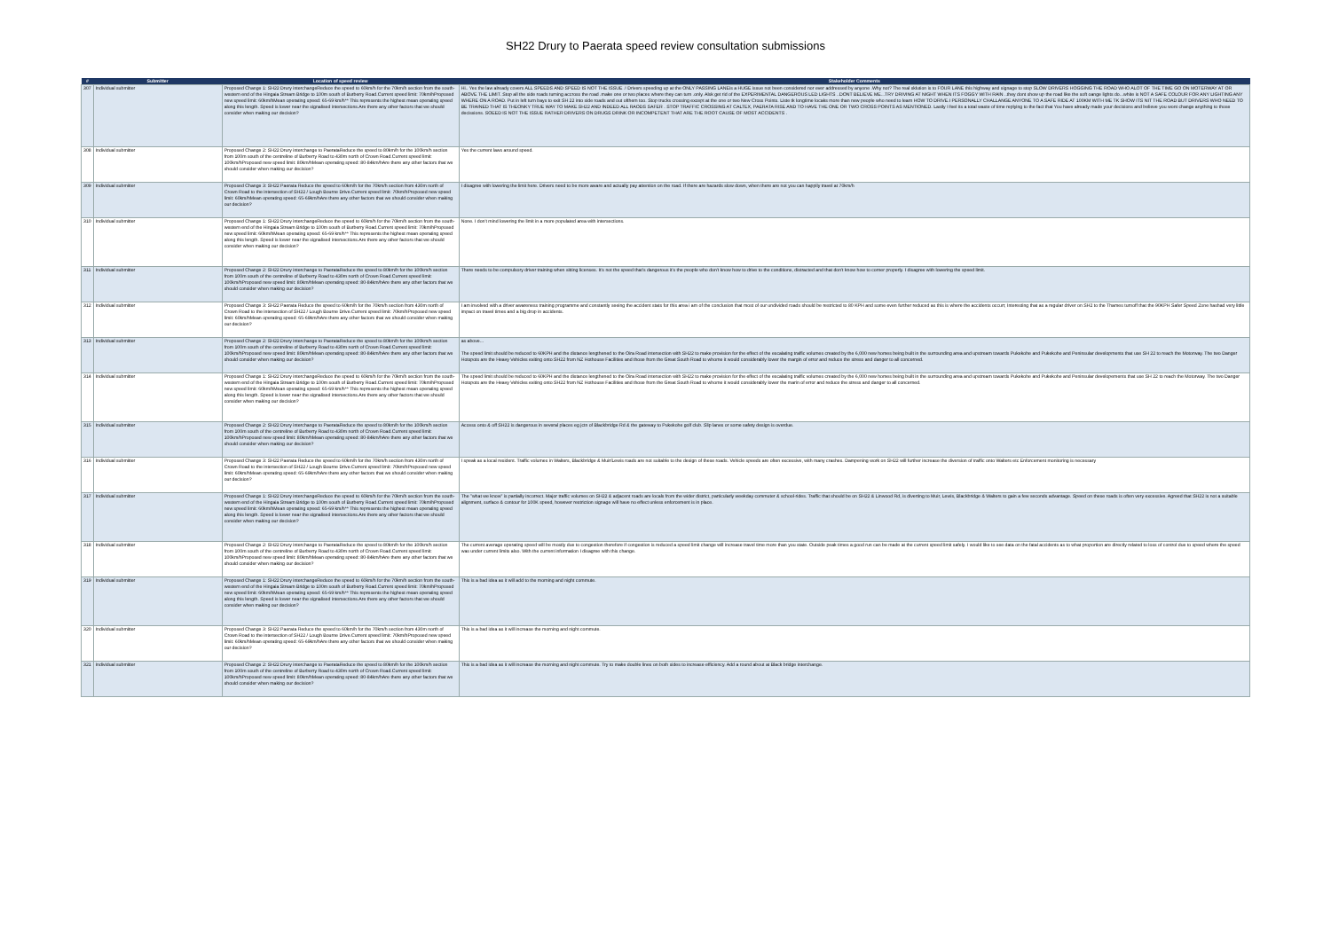SH22 Drury to Paerata speed review consultation submissions
| # | Submitter | Location of speed review | Stakeholder Comments |
| --- | --- | --- | --- |
| 307 | Individual submitter | Proposed Change 1: SH22 Drury interchangeReduce the speed to 60km/h for the 70km/h section from the south-western end of the Hingaia Stream Bridge to 100m south of Burberry Road.Current speed limit: 70km/hProposed new speed limit: 60km/hMean operating speed: 65-69 km/h** This represents the highest mean operating speed along this length. Speed is lower near the signalised intersections.Are there any other factors that we should consider when making our decision? | Hi.. Yes the law already covers ALL SPEEDS AND SPEED IS NOT THE ISSUE .! Drivers speeding up at the ONLY PASSING LANEis a HUGE issue not been considered nor ever addressed by anyone .Why not? The real sklution is to FOUR LANE this highway and signage to stop SLOW DRIVERS HOGGING THE ROAD WHO ALOT OF THE TIME GO ON MOTERWAY AT OR ABOVE THE LIMIT. Stop all the side roads turning accross the road .make one or two places where they can turn .only. Alsk get rid of the EXPERIMENTAL DANGEROUS LED LIGHTS ..DONT BELIEVE ME...TRY DRIVING AT NIGHT WHEN ITS FOGGY WITH RAIN ..they dont show up the road like the soft oange lights do...white is NOT A SAFE COLOUR FOR ANY LIGHTING ANY WHERE ON A ROAD. Put in left turn bays to exit SH 22 into side roads and out ofthem too. Stop trucks crossing except at the one or two New Cross Points. Liste tk longtime locaks more than new people who need to learn HOW TO DRIVE.I PERSONALLY CHALLANGE ANYONE TO A SAFE RIDE AT 100KM WITH ME TK SHOW ITS NIT THE ROAD BUT DRIVERS WHO NEED TO BE TRAINED THAT IS THEONKY TRUE WAY TO MAKE SH22 AND INDEED ALL RAODS SAFER . STOP TRAFFIC CROSSING AT CALTEX, PAERATA RISE AND TO HAVE THE ONE OR TWO CROSS POINTS AS MENTIONED. Lastly I feel its a total waste of time replying to the fact that You have already made your decisions and believe you wont change anything to those decissions. SOEED IS NOT THE ISSUE RATHER DRIVERS ON DRUGS DRINK OR INCOMPETENT THAT ARE THE ROOT CAUSE OF MOST ACCIDENTS . |
| 308 | Individual submitter | Proposed Change 2: SH22 Drury interchange to PaerataReduce the speed to 80km/h for the 100km/h section from 100m south of the centreline of Burberry Road to 430m north of Crown Road.Current speed limit: 100km/hProposed new speed limit: 80km/hMean operating speed: 80-84km/hAre there any other factors that we should consider when making our decision? | Yes the current laws around speed. |
| 309 | Individual submitter | Proposed Change 3: SH22 Paerata Reduce the speed to 60km/h for the 70km/h section from 430m north of Crown Road to the intersection of SH22 / Lough Bourne Drive.Current speed limit: 70km/hProposed new speed limit: 60km/hMean operating speed: 65-69km/hAre there any other factors that we should consider when making our decision? | I disagree with lowering the limit here. Drivers need to be more aware and actually pay attention on the road. If there are hazards slow down, when there are not you can happily travel at 70km/h |
| 310 | Individual submitter | Proposed Change 1: SH22 Drury interchangeReduce the speed to 60km/h for the 70km/h section from the south-western end of the Hingaia Stream Bridge to 100m south of Burberry Road.Current speed limit: 70km/hProposed new speed limit: 60km/hMean operating speed: 65-69 km/h** This represents the highest mean operating speed along this length. Speed is lower near the signalised intersections.Are there any other factors that we should consider when making our decision? | None. I don't mind lowering the limit in a more populated area with intersections. |
| 311 | Individual submitter | Proposed Change 2: SH22 Drury interchange to PaerataReduce the speed to 80km/h for the 100km/h section from 100m south of the centreline of Burberry Road to 430m north of Crown Road.Current speed limit: 100km/hProposed new speed limit: 80km/hMean operating speed: 80-84km/hAre there any other factors that we should consider when making our decision? | There needs to be compulsory driver training when sitting licenses. It's not the speed that's dangerous it's the people who don't know how to drive to the conditions, distracted and that don't know how to corner properly. I disagree with lowering the speed limit. |
| 312 | Individual submitter | Proposed Change 3: SH22 Paerata Reduce the speed to 60km/h for the 70km/h section from 430m north of Crown Road to the intersection of SH22 / Lough Bourne Drive.Current speed limit: 70km/hProposed new speed limit: 60km/hMean operating speed: 65-69km/hAre there any other factors that we should consider when making our decision? | I am involved with a driver awareness training programme and constantly seeing the accident stats for this area i am of the conclusion that most of our undivided roads should be restricted to 80 KPH and some even further reduced as this is where the accidents occurr, Interesting that as a regular driver on SH2 to the Thames turnoff that the 90KPH Safer Speed Zone hashad very little impact on travel times and a big drop in accidents. |
| 313 | Individual submitter | Proposed Change 2: SH22 Drury interchange to PaerataReduce the speed to 80km/h for the 100km/h section from 100m south of the centreline of Burberry Road to 430m north of Crown Road.Current speed limit: 100km/hProposed new speed limit: 80km/hMean operating speed: 80-84km/hAre there any other factors that we should consider when making our decision? | as above... The speed limit should be reduced to 60KPH and the distance lengthened to the Oira Road intersection with SH22 to make provision for the effect of the escalating traffic volumes created by the 6,000 new homes being built in the surrounding area and upstream towards Pukekohe and Pukekohe and Peninsular developments that use SH 22 to reach the Motorway. The two Danger Hotspots are the Heavy Vehicles exiting onto SH22 from NZ Hothouse Facilities and those from the Great South Road to whome it would considerably lower the margin of error and reduce the stress and danger to all concerned. |
| 314 | Individual submitter | Proposed Change 1: SH22 Drury interchangeReduce the speed to 60km/h for the 70km/h section from the south-western end of the Hingaia Stream Bridge to 100m south of Burberry Road.Current speed limit: 70km/hProposed new speed limit: 60km/hMean operating speed: 65-69 km/h** This represents the highest mean operating speed along this length. Speed is lower near the signalised intersections.Are there any other factors that we should consider when making our decision? | The speed limit should be reduced to 60KPH and the distance lengthened to the Oira Road intersection with SH22 to make provision for the effect of the escalating traffic volumes created by the 6,000 new homes being built in the surrounding area and upstream towards Pukekohe and Pukekohe and Peninsular developements that use SH 22 to reach the Motorway. The two Danger Hotspots are the Heavy Vehicles exiting onto SH22 from NZ Hothouse Facilities and those from the Great South Road to whome it would considerably lower the marin of error and reduce the stress and danger to all concerned. |
| 315 | Individual submitter | Proposed Change 2: SH22 Drury interchange to PaerataReduce the speed to 80km/h for the 100km/h section from 100m south of the centreline of Burberry Road to 430m north of Crown Road.Current speed limit: 100km/hProposed new speed limit: 80km/hMean operating speed: 80-84km/hAre there any other factors that we should consider when making our decision? | Access onto & off SH22 is dangerous in several places eg jctn of Blackbridge Rd & the gateway to Pukekohe golf club. Slip lanes or some safety design is overdue. |
| 316 | Individual submitter | Proposed Change 3: SH22 Paerata Reduce the speed to 60km/h for the 70km/h section from 430m north of Crown Road to the intersection of SH22 / Lough Bourne Drive.Current speed limit: 70km/hProposed new speed limit: 60km/hMean operating speed: 65-69km/hAre there any other factors that we should consider when making our decision? | I speak as a local resident. Traffic volumes in Walters, Blackbridge & Muir/Lewis roads are not suitable to the design of these roads. Vehicle speeds are often excessive, with many crashes. Dampening work on SH22 will further increase the diversion of traffic onto Walters etc Enforcement monitoring is necessary |
| 317 | Individual submitter | Proposed Change 1: SH22 Drury interchangeReduce the speed to 60km/h for the 70km/h section from the south-western end of the Hingaia Stream Bridge to 100m south of Burberry Road.Current speed limit: 70km/hProposed new speed limit: 60km/hMean operating speed: 65-69 km/h** This represents the highest mean operating speed along this length. Speed is lower near the signalised intersections.Are there any other factors that we should consider when making our decision? | The "what we know" is partially incorrect. Major traffic volumes on SH22 & adjacent roads are locals from the wider district, particularly weekday commuter & school-rides. Traffic that should be on SH22 & Linwood Rd, is diverting to Muir, Lewis, Blackbridge & Walters to gain a few seconds advantage. Speed on these roads is often very excessive. Agreed that SH22 is not a suitable alignment, surface & contour for 100K speed, however restriction signage will have no effect unless enforcement is in place. |
| 318 | Individual submitter | Proposed Change 2: SH22 Drury interchange to PaerataReduce the speed to 80km/h for the 100km/h section from 100m south of the centreline of Burberry Road to 430m north of Crown Road.Current speed limit: 100km/hProposed new speed limit: 80km/hMean operating speed: 80-84km/hAre there any other factors that we should consider when making our decision? | The current average operating speed will be mostly due to congestion therefore if congestion is reduced a speed limit change will increase travel time more than you state. Outside peak times a good run can be made at the current speed limit safely. I would like to see data on the fatal accidents as to what proportion are directly related to loss of control due to speed where the speed was under current limits also. With the current information I disagree with this change. |
| 319 | Individual submitter | Proposed Change 1: SH22 Drury interchangeReduce the speed to 60km/h for the 70km/h section from the south-western end of the Hingaia Stream Bridge to 100m south of Burberry Road.Current speed limit: 70km/hProposed new speed limit: 60km/hMean operating speed: 65-69 km/h** This represents the highest mean operating speed along this length. Speed is lower near the signalised intersections.Are there any other factors that we should consider when making our decision? | This is a bad idea as it will add to the morning and night commute. |
| 320 | Individual submitter | Proposed Change 3: SH22 Paerata Reduce the speed to 60km/h for the 70km/h section from 430m north of Crown Road to the intersection of SH22 / Lough Bourne Drive.Current speed limit: 70km/hProposed new speed limit: 60km/hMean operating speed: 65-69km/hAre there any other factors that we should consider when making our decision? | This is a bad idea as it will increase the morning and night commute. |
| 321 | Individual submitter | Proposed Change 2: SH22 Drury interchange to PaerataReduce the speed to 80km/h for the 100km/h section from 100m south of the centreline of Burberry Road to 430m north of Crown Road.Current speed limit: 100km/hProposed new speed limit: 80km/hMean operating speed: 80-84km/hAre there any other factors that we should consider when making our decision? | This is a bad idea as it will increase the morning and night commute. Try to make double lines on both sides to increase efficiency. Add a round about at Black bridge interchange. |